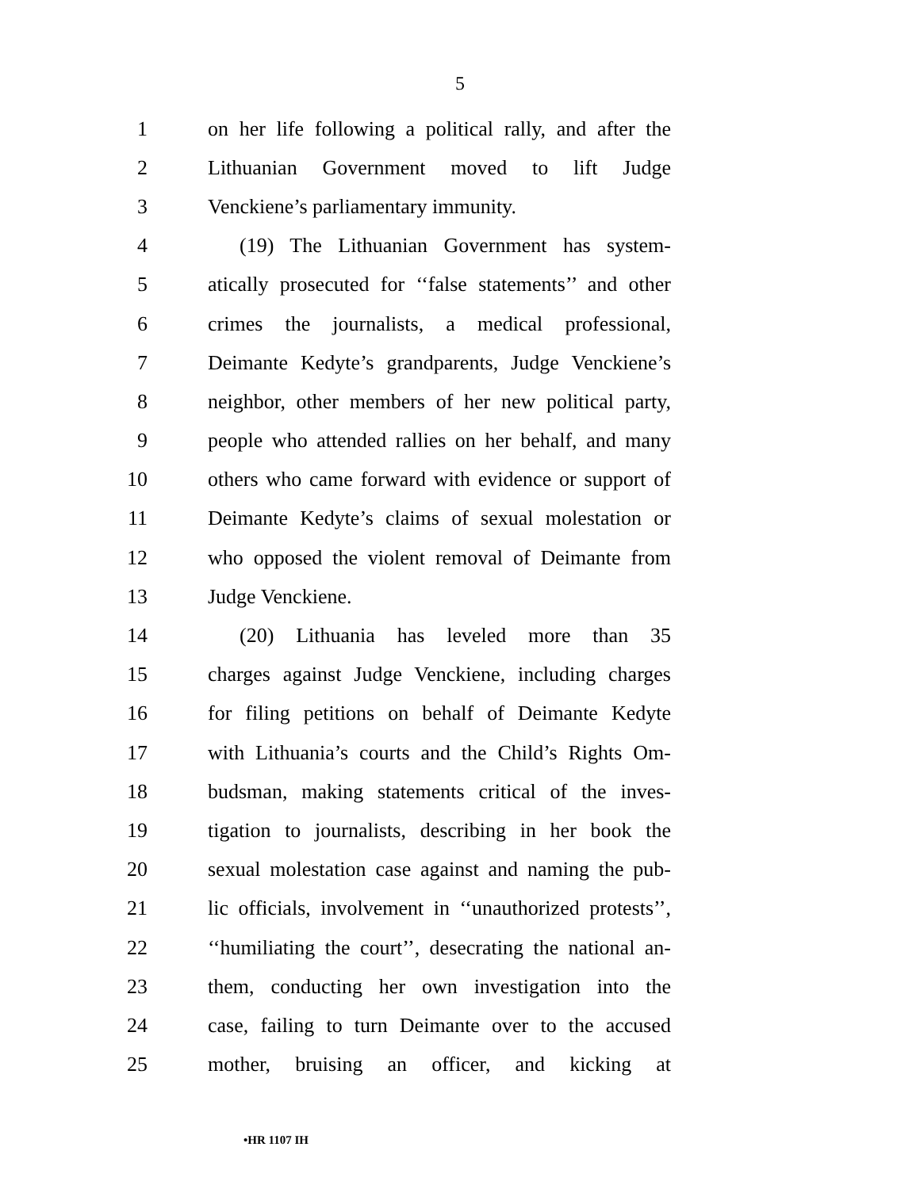5
1 on her life following a political rally, and after the
2 Lithuanian Government moved to lift Judge
3 Venckiene’s parliamentary immunity.
4 (19) The Lithuanian Government has system-
5 atically prosecuted for ‘‘false statements’’ and other
6 crimes the journalists, a medical professional,
7 Deimante Kedyte’s grandparents, Judge Venckiene’s
8 neighbor, other members of her new political party,
9 people who attended rallies on her behalf, and many
10 others who came forward with evidence or support of
11 Deimante Kedyte’s claims of sexual molestation or
12 who opposed the violent removal of Deimante from
13 Judge Venckiene.
14 (20) Lithuania has leveled more than 35
15 charges against Judge Venckiene, including charges
16 for filing petitions on behalf of Deimante Kedyte
17 with Lithuania’s courts and the Child’s Rights Om-
18 budsman, making statements critical of the inves-
19 tigation to journalists, describing in her book the
20 sexual molestation case against and naming the pub-
21 lic officials, involvement in ‘‘unauthorized protests’’,
22 ‘‘humiliating the court’’, desecrating the national an-
23 them, conducting her own investigation into the
24 case, failing to turn Deimante over to the accused
25 mother, bruising an officer, and kicking at
•HR 1107 IH